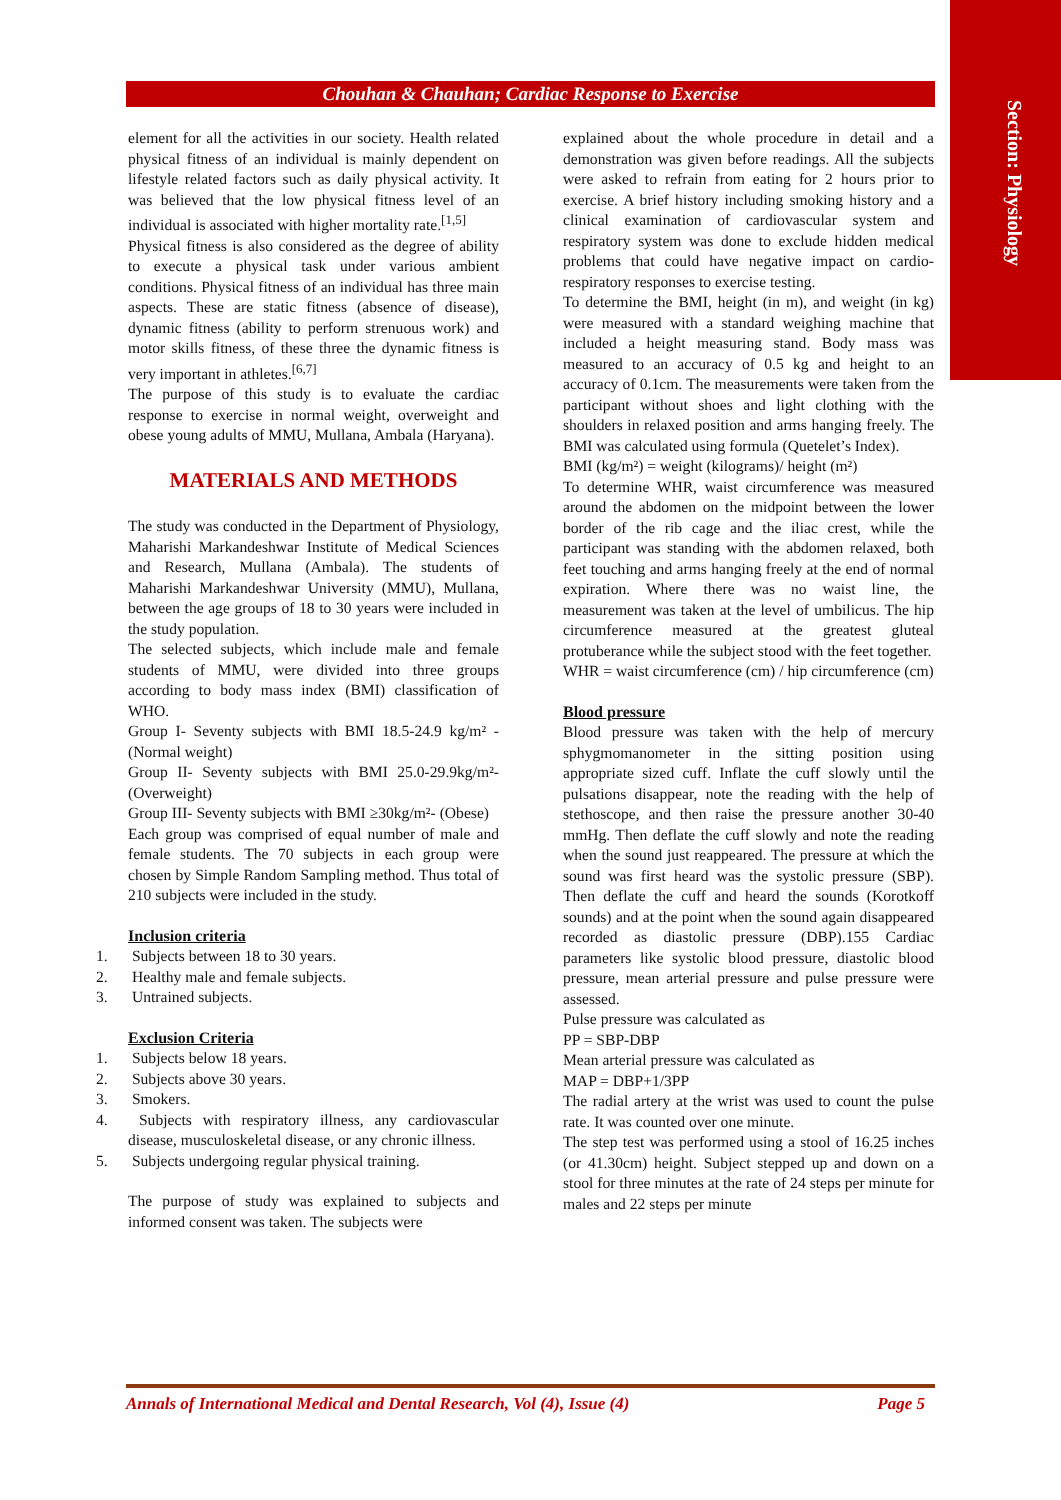Section: Physiology
Chouhan & Chauhan; Cardiac Response to Exercise
element for all the activities in our society. Health related physical fitness of an individual is mainly dependent on lifestyle related factors such as daily physical activity. It was believed that the low physical fitness level of an individual is associated with higher mortality rate.<sup>[1,5]</sup>
Physical fitness is also considered as the degree of ability to execute a physical task under various ambient conditions. Physical fitness of an individual has three main aspects. These are static fitness (absence of disease), dynamic fitness (ability to perform strenuous work) and motor skills fitness, of these three the dynamic fitness is very important in athletes.<sup>[6,7]</sup>
The purpose of this study is to evaluate the cardiac response to exercise in normal weight, overweight and obese young adults of MMU, Mullana, Ambala (Haryana).
MATERIALS AND METHODS
The study was conducted in the Department of Physiology, Maharishi Markandeshwar Institute of Medical Sciences and Research, Mullana (Ambala). The students of Maharishi Markandeshwar University (MMU), Mullana, between the age groups of 18 to 30 years were included in the study population.
The selected subjects, which include male and female students of MMU, were divided into three groups according to body mass index (BMI) classification of WHO.
Group I- Seventy subjects with BMI 18.5-24.9 kg/m² - (Normal weight)
Group II- Seventy subjects with BMI 25.0-29.9kg/m²- (Overweight)
Group III- Seventy subjects with BMI ≥30kg/m²- (Obese)
Each group was comprised of equal number of male and female students. The 70 subjects in each group were chosen by Simple Random Sampling method. Thus total of 210 subjects were included in the study.
Inclusion criteria
1. Subjects between 18 to 30 years.
2. Healthy male and female subjects.
3. Untrained subjects.
Exclusion Criteria
1. Subjects below 18 years.
2. Subjects above 30 years.
3. Smokers.
4. Subjects with respiratory illness, any cardiovascular disease, musculoskeletal disease, or any chronic illness.
5. Subjects undergoing regular physical training.
The purpose of study was explained to subjects and informed consent was taken. The subjects were
explained about the whole procedure in detail and a demonstration was given before readings. All the subjects were asked to refrain from eating for 2 hours prior to exercise. A brief history including smoking history and a clinical examination of cardiovascular system and respiratory system was done to exclude hidden medical problems that could have negative impact on cardio- respiratory responses to exercise testing.
To determine the BMI, height (in m), and weight (in kg) were measured with a standard weighing machine that included a height measuring stand. Body mass was measured to an accuracy of 0.5 kg and height to an accuracy of 0.1cm. The measurements were taken from the participant without shoes and light clothing with the shoulders in relaxed position and arms hanging freely. The BMI was calculated using formula (Quetelet’s Index).
BMI (kg/m²) = weight (kilograms)/ height (m²)
To determine WHR, waist circumference was measured around the abdomen on the midpoint between the lower border of the rib cage and the iliac crest, while the participant was standing with the abdomen relaxed, both feet touching and arms hanging freely at the end of normal expiration. Where there was no waist line, the measurement was taken at the level of umbilicus. The hip circumference measured at the greatest gluteal protuberance while the subject stood with the feet together.
WHR = waist circumference (cm) / hip circumference (cm)
Blood pressure
Blood pressure was taken with the help of mercury sphygmomanometer in the sitting position using appropriate sized cuff. Inflate the cuff slowly until the pulsations disappear, note the reading with the help of stethoscope, and then raise the pressure another 30-40 mmHg. Then deflate the cuff slowly and note the reading when the sound just reappeared. The pressure at which the sound was first heard was the systolic pressure (SBP). Then deflate the cuff and heard the sounds (Korotkoff sounds) and at the point when the sound again disappeared recorded as diastolic pressure (DBP).155 Cardiac parameters like systolic blood pressure, diastolic blood pressure, mean arterial pressure and pulse pressure were assessed.
Pulse pressure was calculated as
PP = SBP-DBP
Mean arterial pressure was calculated as
MAP = DBP+1/3PP
The radial artery at the wrist was used to count the pulse rate. It was counted over one minute.
The step test was performed using a stool of 16.25 inches (or 41.30cm) height. Subject stepped up and down on a stool for three minutes at the rate of 24 steps per minute for males and 22 steps per minute
Annals of International Medical and Dental Research, Vol (4), Issue (4) Page 5